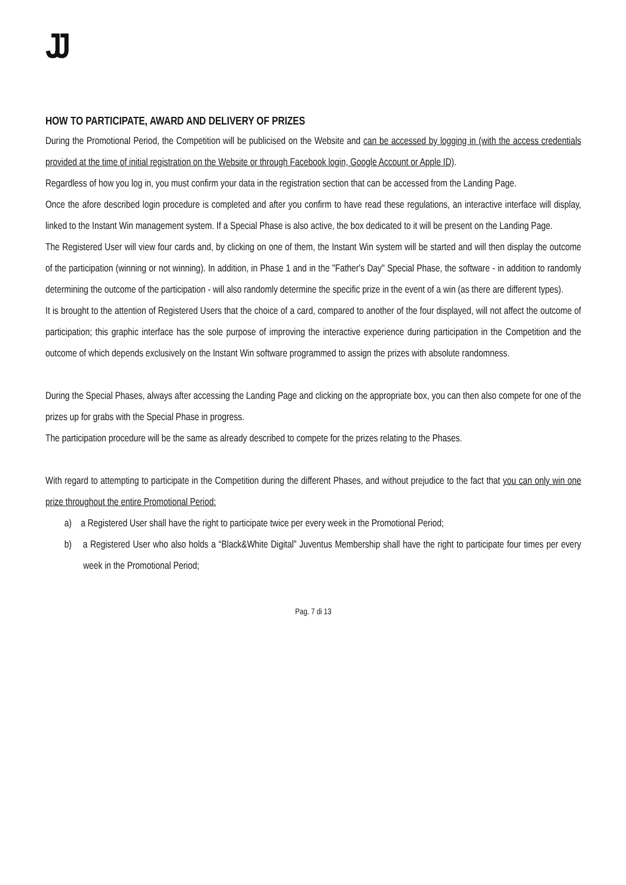JJ
HOW TO PARTICIPATE, AWARD AND DELIVERY OF PRIZES
During the Promotional Period, the Competition will be publicised on the Website and can be accessed by logging in (with the access credentials provided at the time of initial registration on the Website or through Facebook login, Google Account or Apple ID).
Regardless of how you log in, you must confirm your data in the registration section that can be accessed from the Landing Page.
Once the afore described login procedure is completed and after you confirm to have read these regulations, an interactive interface will display, linked to the Instant Win management system. If a Special Phase is also active, the box dedicated to it will be present on the Landing Page.
The Registered User will view four cards and, by clicking on one of them, the Instant Win system will be started and will then display the outcome of the participation (winning or not winning). In addition, in Phase 1 and in the "Father's Day" Special Phase, the software - in addition to randomly determining the outcome of the participation - will also randomly determine the specific prize in the event of a win (as there are different types).
It is brought to the attention of Registered Users that the choice of a card, compared to another of the four displayed, will not affect the outcome of participation; this graphic interface has the sole purpose of improving the interactive experience during participation in the Competition and the outcome of which depends exclusively on the Instant Win software programmed to assign the prizes with absolute randomness.
During the Special Phases, always after accessing the Landing Page and clicking on the appropriate box, you can then also compete for one of the prizes up for grabs with the Special Phase in progress.
The participation procedure will be the same as already described to compete for the prizes relating to the Phases.
With regard to attempting to participate in the Competition during the different Phases, and without prejudice to the fact that you can only win one prize throughout the entire Promotional Period:
a) a Registered User shall have the right to participate twice per every week in the Promotional Period;
b) a Registered User who also holds a “Black&White Digital” Juventus Membership shall have the right to participate four times per every week in the Promotional Period;
Pag. 7 di 13